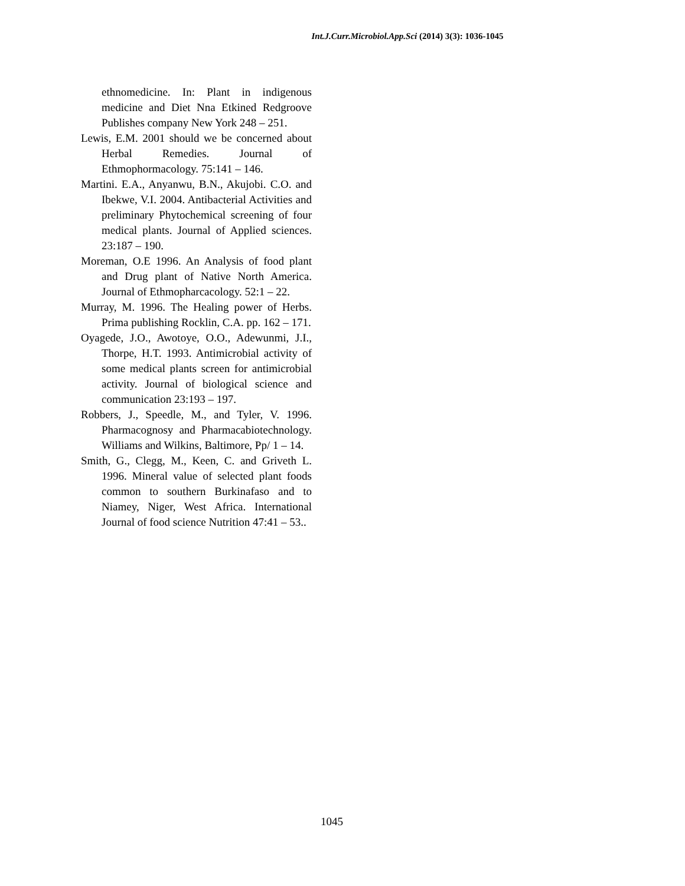Int.J.Curr.Microbiol.App.Sci (2014) 3(3): 1036-1045
ethnomedicine. In: Plant in indigenous medicine and Diet Nna Etkined Redgroove Publishes company New York 248 – 251.
Lewis, E.M. 2001 should we be concerned about Herbal Remedies. Journal of Ethmophormacology. 75:141 – 146.
Martini. E.A., Anyanwu, B.N., Akujobi. C.O. and Ibekwe, V.I. 2004. Antibacterial Activities and preliminary Phytochemical screening of four medical plants. Journal of Applied sciences. 23:187 – 190.
Moreman, O.E 1996. An Analysis of food plant and Drug plant of Native North America. Journal of Ethmopharcacology. 52:1 – 22.
Murray, M. 1996. The Healing power of Herbs. Prima publishing Rocklin, C.A. pp. 162 – 171.
Oyagede, J.O., Awotoye, O.O., Adewunmi, J.I., Thorpe, H.T. 1993. Antimicrobial activity of some medical plants screen for antimicrobial activity. Journal of biological science and communication 23:193 – 197.
Robbers, J., Speedle, M., and Tyler, V. 1996. Pharmacognosy and Pharmacabiotechnology. Williams and Wilkins, Baltimore, Pp/ 1 – 14.
Smith, G., Clegg, M., Keen, C. and Griveth L. 1996. Mineral value of selected plant foods common to southern Burkinafaso and to Niamey, Niger, West Africa. International Journal of food science Nutrition 47:41 – 53..
1045